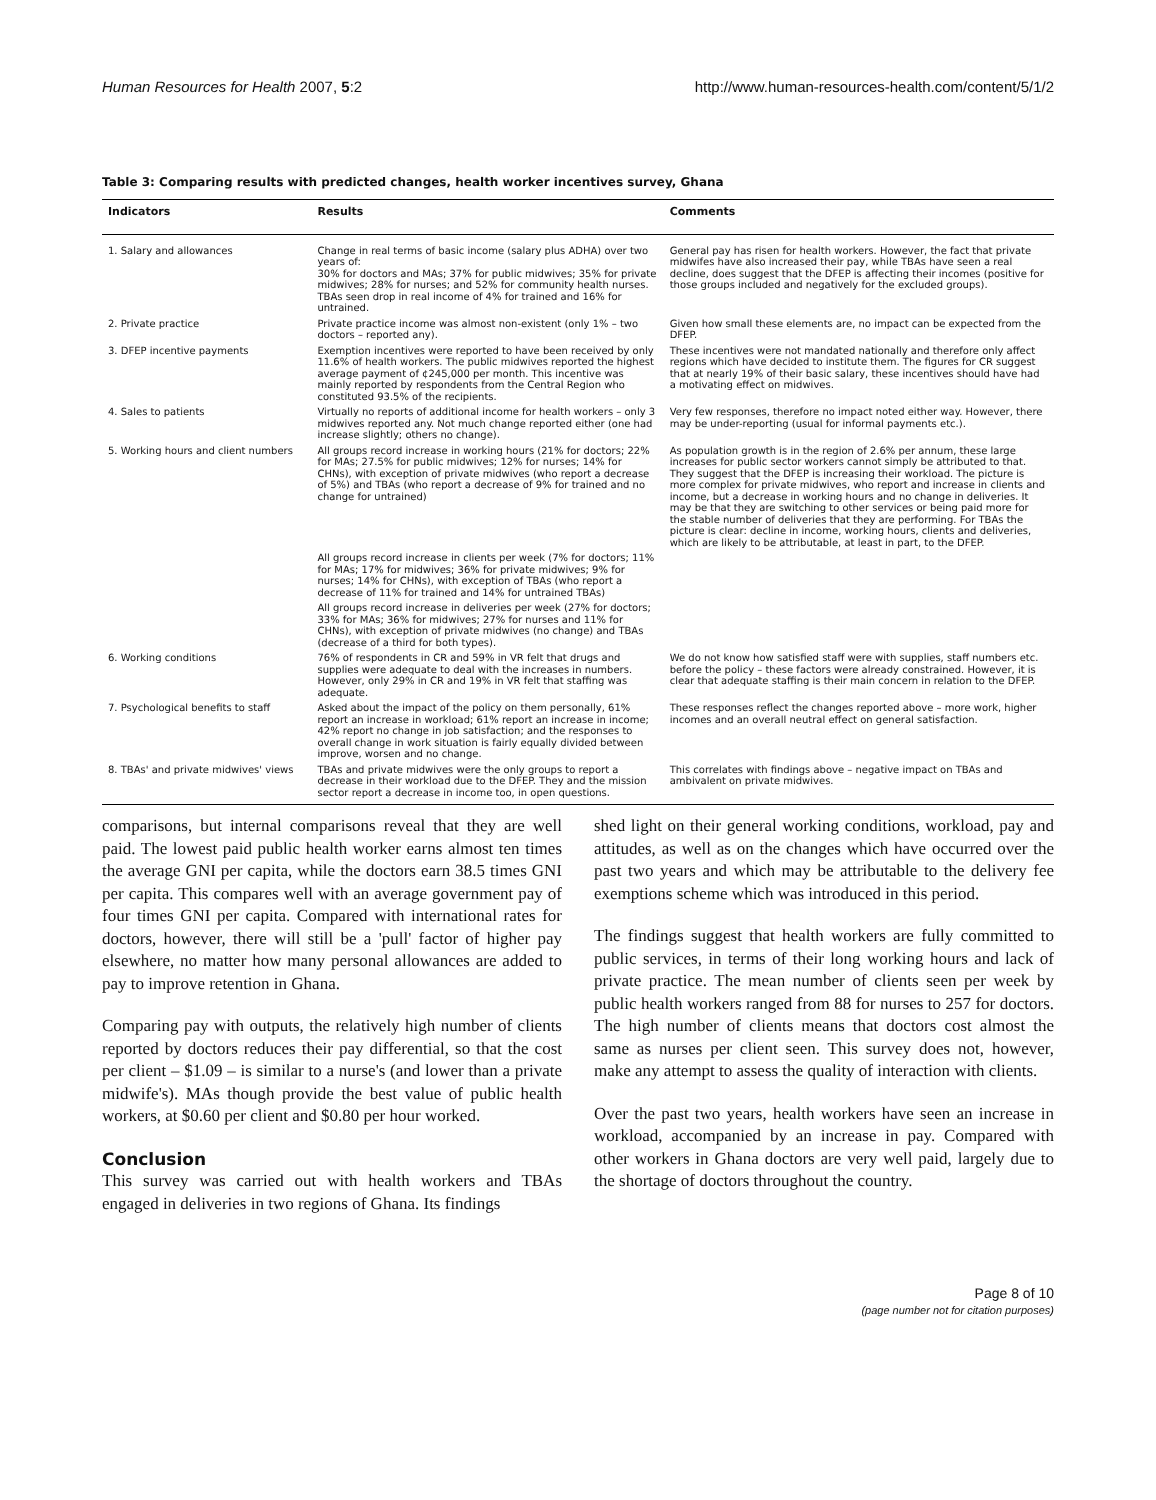Human Resources for Health 2007, 5:2 http://www.human-resources-health.com/content/5/1/2
Table 3: Comparing results with predicted changes, health worker incentives survey, Ghana
| Indicators | Results | Comments |
| --- | --- | --- |
| 1. Salary and allowances | Change in real terms of basic income (salary plus ADHA) over two years of: 30% for doctors and MAs; 37% for public midwives; 35% for private midwives; 28% for nurses; and 52% for community health nurses. TBAs seen drop in real income of 4% for trained and 16% for untrained. | General pay has risen for health workers. However, the fact that private midwifes have also increased their pay, while TBAs have seen a real decline, does suggest that the DFEP is affecting their incomes (positive for those groups included and negatively for the excluded groups). |
| 2. Private practice | Private practice income was almost non-existent (only 1% – two doctors – reported any). | Given how small these elements are, no impact can be expected from the DFEP. |
| 3. DFEP incentive payments | Exemption incentives were reported to have been received by only 11.6% of health workers. The public midwives reported the highest average payment of ¢245,000 per month. This incentive was mainly reported by respondents from the Central Region who constituted 93.5% of the recipients. | These incentives were not mandated nationally and therefore only affect regions which have decided to institute them. The figures for CR suggest that at nearly 19% of their basic salary, these incentives should have had a motivating effect on midwives. |
| 4. Sales to patients | Virtually no reports of additional income for health workers – only 3 midwives reported any. Not much change reported either (one had increase slightly; others no change). | Very few responses, therefore no impact noted either way. However, there may be under-reporting (usual for informal payments etc.). |
| 5. Working hours and client numbers | All groups record increase in working hours (21% for doctors; 22% for MAs; 27.5% for public midwives; 12% for nurses; 14% for CHNs), with exception of private midwives (who report a decrease of 5%) and TBAs (who report a decrease of 9% for trained and no change for untrained) | As population growth is in the region of 2.6% per annum, these large increases for public sector workers cannot simply be attributed to that. They suggest that the DFEP is increasing their workload. The picture is more complex for private midwives, who report and increase in clients and income, but a decrease in working hours and no change in deliveries. It may be that they are switching to other services or being paid more for the stable number of deliveries that they are performing. For TBAs the picture is clear: decline in income, working hours, clients and deliveries, which are likely to be attributable, at least in part, to the DFEP. |
| | All groups record increase in clients per week (7% for doctors; 11% for MAs; 17% for midwives; 36% for private midwives; 9% for nurses; 14% for CHNs), with exception of TBAs (who report a decrease of 11% for trained and 14% for untrained TBAs) | |
| | All groups record increase in deliveries per week (27% for doctors; 33% for MAs; 36% for midwives; 27% for nurses and 11% for CHNs), with exception of private midwives (no change) and TBAs (decrease of a third for both types). | |
| 6. Working conditions | 76% of respondents in CR and 59% in VR felt that drugs and supplies were adequate to deal with the increases in numbers. However, only 29% in CR and 19% in VR felt that staffing was adequate. | We do not know how satisfied staff were with supplies, staff numbers etc. before the policy – these factors were already constrained. However, it is clear that adequate staffing is their main concern in relation to the DFEP. |
| 7. Psychological benefits to staff | Asked about the impact of the policy on them personally, 61% report an increase in workload; 61% report an increase in income; 42% report no change in job satisfaction; and the responses to overall change in work situation is fairly equally divided between improve, worsen and no change. | These responses reflect the changes reported above – more work, higher incomes and an overall neutral effect on general satisfaction. |
| 8. TBAs' and private midwives' views | TBAs and private midwives were the only groups to report a decrease in their workload due to the DFEP. They and the mission sector report a decrease in income too, in open questions. | This correlates with findings above – negative impact on TBAs and ambivalent on private midwives. |
comparisons, but internal comparisons reveal that they are well paid. The lowest paid public health worker earns almost ten times the average GNI per capita, while the doctors earn 38.5 times GNI per capita. This compares well with an average government pay of four times GNI per capita. Compared with international rates for doctors, however, there will still be a 'pull' factor of higher pay elsewhere, no matter how many personal allowances are added to pay to improve retention in Ghana.
Comparing pay with outputs, the relatively high number of clients reported by doctors reduces their pay differential, so that the cost per client – $1.09 – is similar to a nurse's (and lower than a private midwife's). MAs though provide the best value of public health workers, at $0.60 per client and $0.80 per hour worked.
Conclusion
This survey was carried out with health workers and TBAs engaged in deliveries in two regions of Ghana. Its findings
shed light on their general working conditions, workload, pay and attitudes, as well as on the changes which have occurred over the past two years and which may be attributable to the delivery fee exemptions scheme which was introduced in this period.
The findings suggest that health workers are fully committed to public services, in terms of their long working hours and lack of private practice. The mean number of clients seen per week by public health workers ranged from 88 for nurses to 257 for doctors. The high number of clients means that doctors cost almost the same as nurses per client seen. This survey does not, however, make any attempt to assess the quality of interaction with clients.
Over the past two years, health workers have seen an increase in workload, accompanied by an increase in pay. Compared with other workers in Ghana doctors are very well paid, largely due to the shortage of doctors throughout the country.
Page 8 of 10
(page number not for citation purposes)